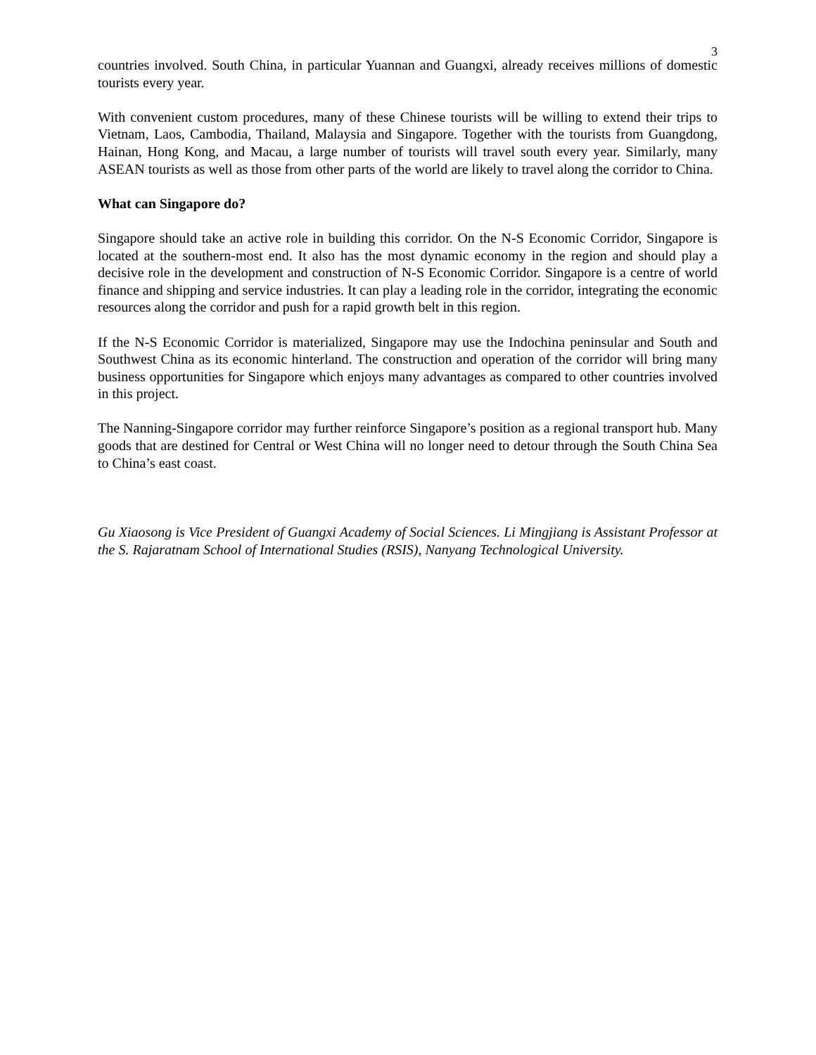3
countries involved. South China, in particular Yuannan and Guangxi, already receives millions of domestic tourists every year.
With convenient custom procedures, many of these Chinese tourists will be willing to extend their trips to Vietnam, Laos, Cambodia, Thailand, Malaysia and Singapore. Together with the tourists from Guangdong, Hainan, Hong Kong, and Macau, a large number of tourists will travel south every year. Similarly, many ASEAN tourists as well as those from other parts of the world are likely to travel along the corridor to China.
What can Singapore do?
Singapore should take an active role in building this corridor. On the N-S Economic Corridor, Singapore is located at the southern-most end. It also has the most dynamic economy in the region and should play a decisive role in the development and construction of N-S Economic Corridor. Singapore is a centre of world finance and shipping and service industries. It can play a leading role in the corridor, integrating the economic resources along the corridor and push for a rapid growth belt in this region.
If the N-S Economic Corridor is materialized, Singapore may use the Indochina peninsular and South and Southwest China as its economic hinterland. The construction and operation of the corridor will bring many business opportunities for Singapore which enjoys many advantages as compared to other countries involved in this project.
The Nanning-Singapore corridor may further reinforce Singapore’s position as a regional transport hub. Many goods that are destined for Central or West China will no longer need to detour through the South China Sea to China’s east coast.
Gu Xiaosong is Vice President of Guangxi Academy of Social Sciences. Li Mingjiang is Assistant Professor at the S. Rajaratnam School of International Studies (RSIS), Nanyang Technological University.